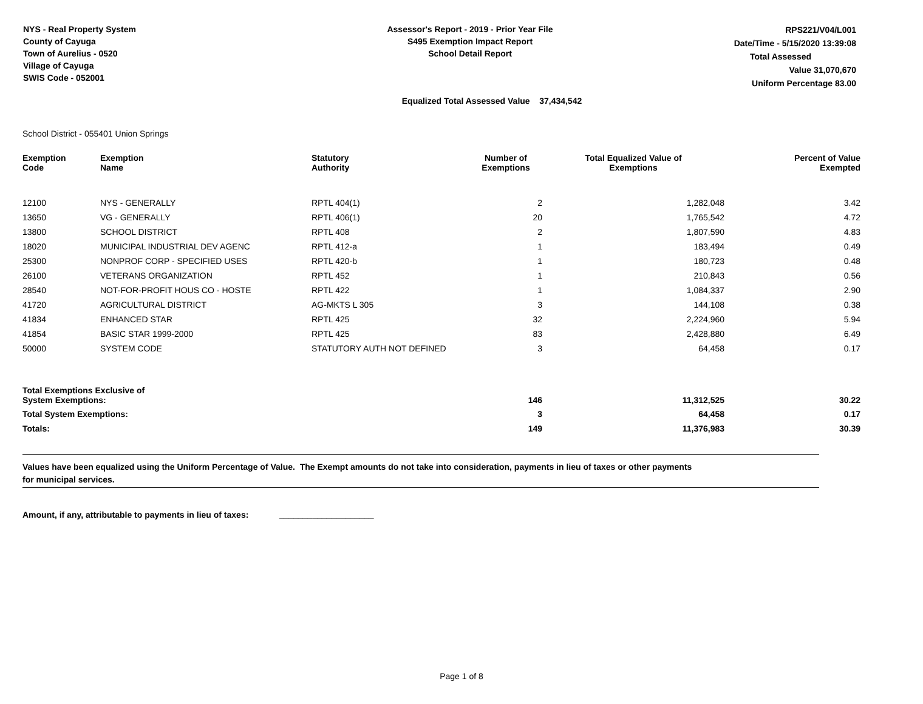NYS - Real Property System
County of Cayuga
Town of Aurelius - 0520
Village of Cayuga
SWIS Code - 052001
Assessor's Report - 2019 - Prior Year File
S495 Exemption Impact Report
School Detail Report
RPS221/V04/L001
Date/Time - 5/15/2020 13:39:08
Total Assessed Value 31,070,670
Uniform Percentage 83.00
Equalized Total Assessed Value 37,434,542
School District - 055401 Union Springs
| Exemption Code | Exemption Name | Statutory Authority | Number of Exemptions | Total Equalized Value of Exemptions | Percent of Value Exempted |
| --- | --- | --- | --- | --- | --- |
| 12100 | NYS - GENERALLY | RPTL 404(1) | 2 | 1,282,048 | 3.42 |
| 13650 | VG - GENERALLY | RPTL 406(1) | 20 | 1,765,542 | 4.72 |
| 13800 | SCHOOL DISTRICT | RPTL 408 | 2 | 1,807,590 | 4.83 |
| 18020 | MUNICIPAL INDUSTRIAL DEV AGENC | RPTL 412-a | 1 | 183,494 | 0.49 |
| 25300 | NONPROF CORP - SPECIFIED USES | RPTL 420-b | 1 | 180,723 | 0.48 |
| 26100 | VETERANS ORGANIZATION | RPTL 452 | 1 | 210,843 | 0.56 |
| 28540 | NOT-FOR-PROFIT HOUS CO - HOSTE | RPTL 422 | 1 | 1,084,337 | 2.90 |
| 41720 | AGRICULTURAL DISTRICT | AG-MKTS L 305 | 3 | 144,108 | 0.38 |
| 41834 | ENHANCED STAR | RPTL 425 | 32 | 2,224,960 | 5.94 |
| 41854 | BASIC STAR 1999-2000 | RPTL 425 | 83 | 2,428,880 | 6.49 |
| 50000 | SYSTEM CODE | STATUTORY AUTH NOT DEFINED | 3 | 64,458 | 0.17 |
| Total Exemptions Exclusive of System Exemptions: | | | 146 | 11,312,525 | 30.22 |
| Total System Exemptions: | | | 3 | 64,458 | 0.17 |
| Totals: | | | 149 | 11,376,983 | 30.39 |
Values have been equalized using the Uniform Percentage of Value. The Exempt amounts do not take into consideration, payments in lieu of taxes or other payments
for municipal services.
Amount, if any, attributable to payments in lieu of taxes: ____________________
Page 1 of 8